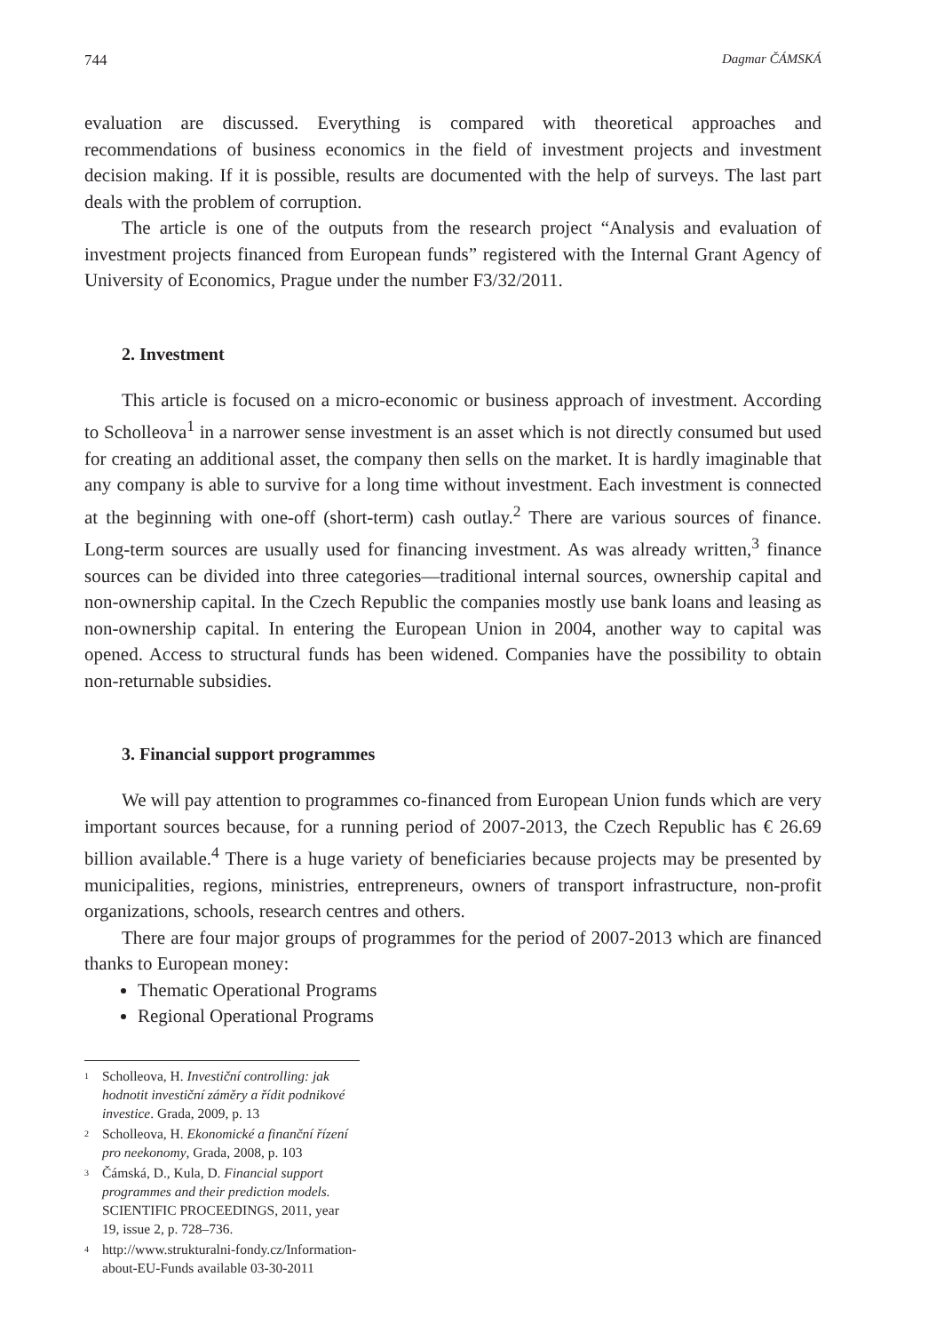744 Dagmar ČÁMSKÁ
evaluation are discussed. Everything is compared with theoretical approaches and recommendations of business economics in the field of investment projects and investment decision making. If it is possible, results are documented with the help of surveys. The last part deals with the problem of corruption.
The article is one of the outputs from the research project “Analysis and evaluation of investment projects financed from European funds” registered with the Internal Grant Agency of University of Economics, Prague under the number F3/32/2011.
2. Investment
This article is focused on a micro-economic or business approach of investment. According to Scholleova<sup>1</sup> in a narrower sense investment is an asset which is not directly consumed but used for creating an additional asset, the company then sells on the market. It is hardly imaginable that any company is able to survive for a long time without investment. Each investment is connected at the beginning with one-off (short-term) cash outlay.<sup>2</sup> There are various sources of finance. Long-term sources are usually used for financing investment. As was already written,<sup>3</sup> finance sources can be divided into three categories—traditional internal sources, ownership capital and non-ownership capital. In the Czech Republic the companies mostly use bank loans and leasing as non-ownership capital. In entering the European Union in 2004, another way to capital was opened. Access to structural funds has been widened. Companies have the possibility to obtain non-returnable subsidies.
3. Financial support programmes
We will pay attention to programmes co-financed from European Union funds which are very important sources because, for a running period of 2007-2013, the Czech Republic has € 26.69 billion available.<sup>4</sup> There is a huge variety of beneficiaries because projects may be presented by municipalities, regions, ministries, entrepreneurs, owners of transport infrastructure, non-profit organizations, schools, research centres and others.
There are four major groups of programmes for the period of 2007-2013 which are financed thanks to European money:
Thematic Operational Programs
Regional Operational Programs
<sup>1</sup> Scholleova, H. Investiční controlling: jak hodnotit investiční záměry a řídit podnikové investice. Grada, 2009, p. 13
<sup>2</sup> Scholleova, H. Ekonomické a finanční řízení pro neekonomy, Grada, 2008, p. 103
<sup>3</sup> Čámská, D., Kula, D. Financial support programmes and their prediction models. SCIENTIFIC PROCEEDINGS, 2011, year 19, issue 2, p. 728–736.
<sup>4</sup> http://www.strukturalni-fondy.cz/Information-about-EU-Funds available 03-30-2011